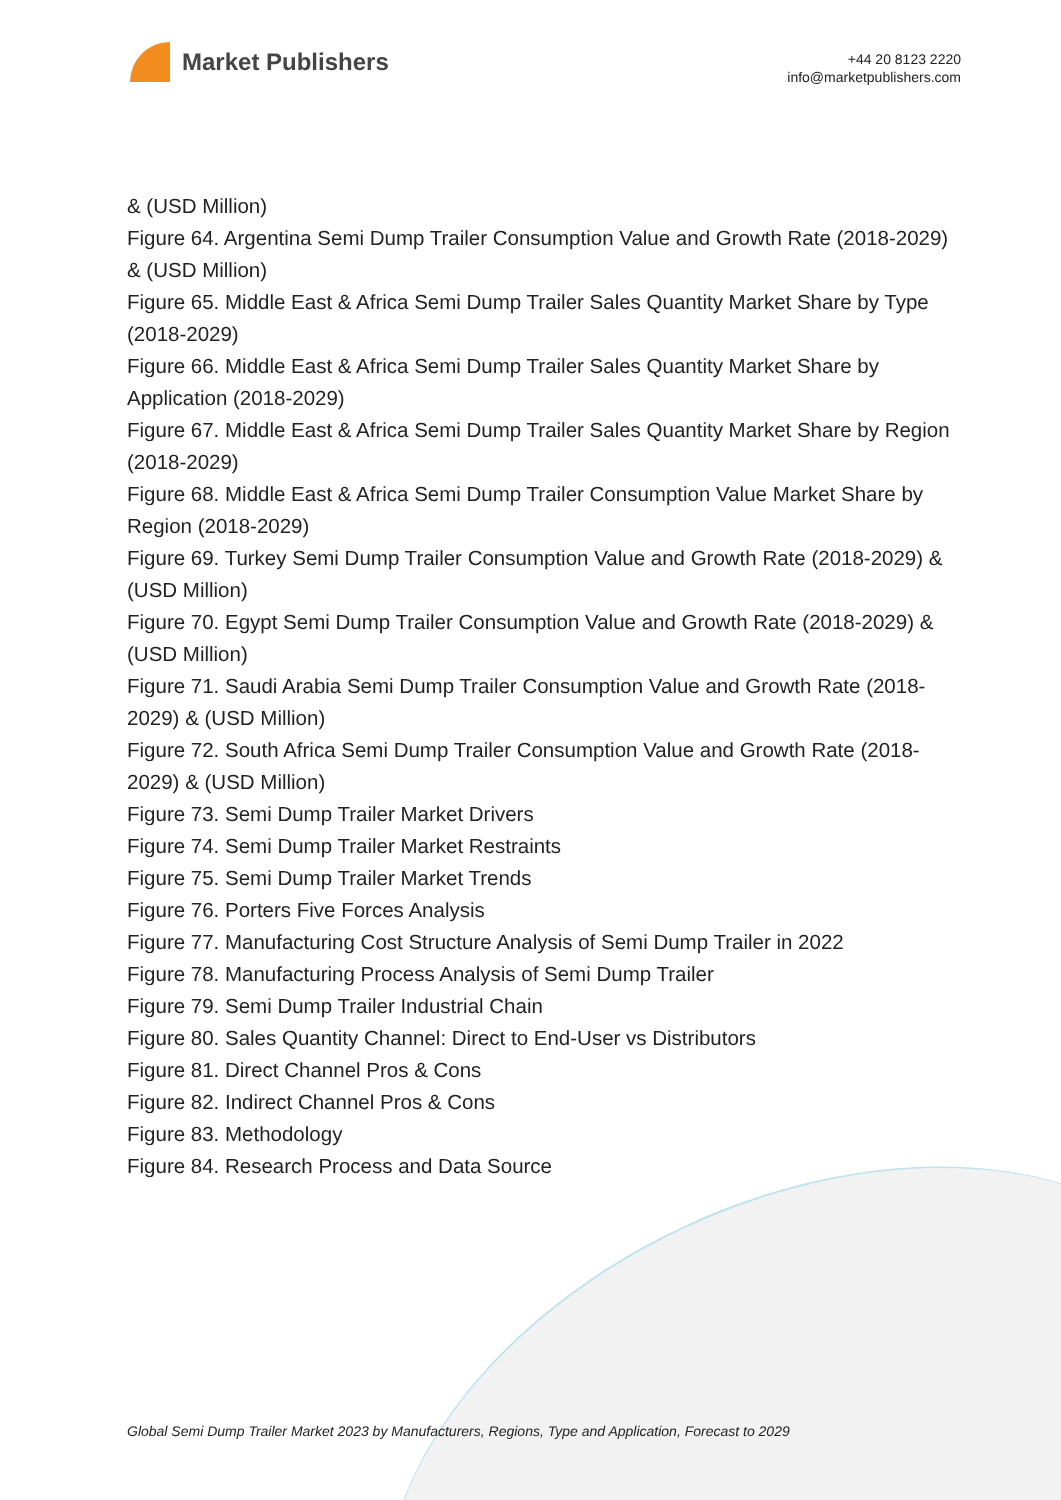Market Publishers
+44 20 8123 2220
info@marketpublishers.com
& (USD Million)
Figure 64. Argentina Semi Dump Trailer Consumption Value and Growth Rate (2018-2029) & (USD Million)
Figure 65. Middle East & Africa Semi Dump Trailer Sales Quantity Market Share by Type (2018-2029)
Figure 66. Middle East & Africa Semi Dump Trailer Sales Quantity Market Share by Application (2018-2029)
Figure 67. Middle East & Africa Semi Dump Trailer Sales Quantity Market Share by Region (2018-2029)
Figure 68. Middle East & Africa Semi Dump Trailer Consumption Value Market Share by Region (2018-2029)
Figure 69. Turkey Semi Dump Trailer Consumption Value and Growth Rate (2018-2029) & (USD Million)
Figure 70. Egypt Semi Dump Trailer Consumption Value and Growth Rate (2018-2029) & (USD Million)
Figure 71. Saudi Arabia Semi Dump Trailer Consumption Value and Growth Rate (2018-2029) & (USD Million)
Figure 72. South Africa Semi Dump Trailer Consumption Value and Growth Rate (2018-2029) & (USD Million)
Figure 73. Semi Dump Trailer Market Drivers
Figure 74. Semi Dump Trailer Market Restraints
Figure 75. Semi Dump Trailer Market Trends
Figure 76. Porters Five Forces Analysis
Figure 77. Manufacturing Cost Structure Analysis of Semi Dump Trailer in 2022
Figure 78. Manufacturing Process Analysis of Semi Dump Trailer
Figure 79. Semi Dump Trailer Industrial Chain
Figure 80. Sales Quantity Channel: Direct to End-User vs Distributors
Figure 81. Direct Channel Pros & Cons
Figure 82. Indirect Channel Pros & Cons
Figure 83. Methodology
Figure 84. Research Process and Data Source
Global Semi Dump Trailer Market 2023 by Manufacturers, Regions, Type and Application, Forecast to 2029